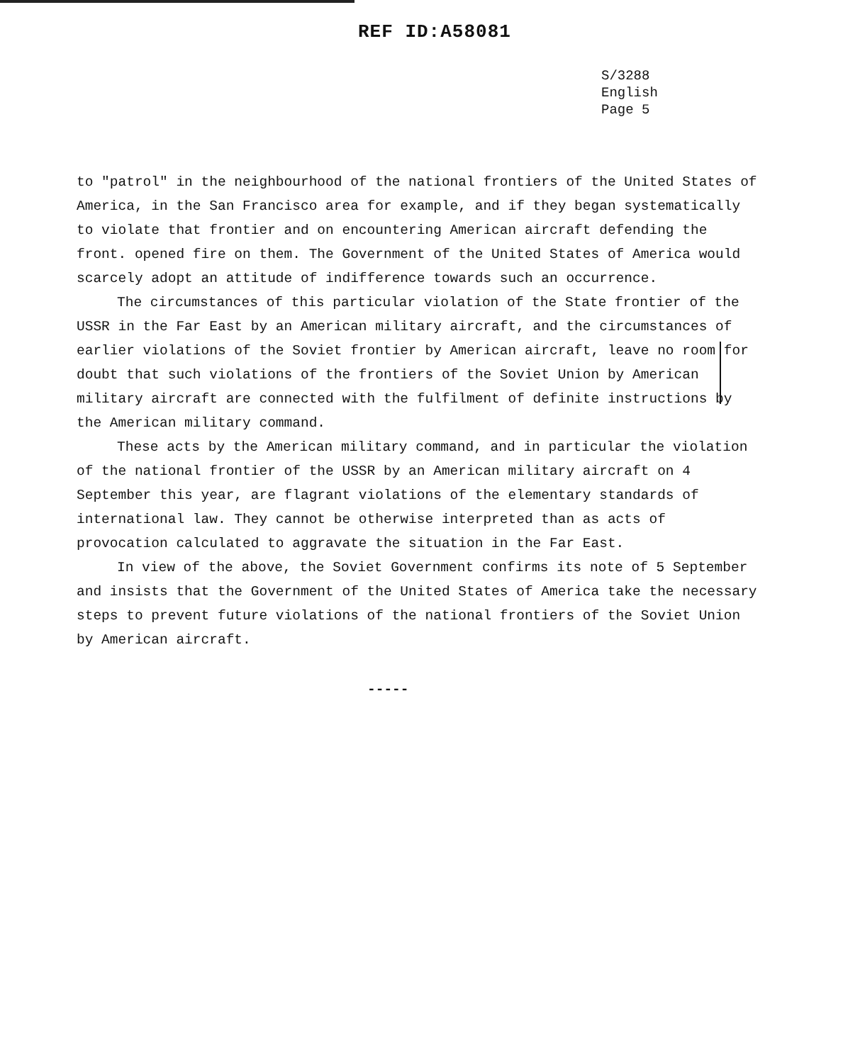REF ID:A58081
S/3288
English
Page 5
to "patrol" in the neighbourhood of the national frontiers of the United States of America, in the San Francisco area for example, and if they began systematically to violate that frontier and on encountering American aircraft defending the front. opened fire on them. The Government of the United States of America would scarcely adopt an attitude of indifference towards such an occurrence.
The circumstances of this particular violation of the State frontier of the USSR in the Far East by an American military aircraft, and the circumstances of earlier violations of the Soviet frontier by American aircraft, leave no room for doubt that such violations of the frontiers of the Soviet Union by American military aircraft are connected with the fulfilment of definite instructions by the American military command.
These acts by the American military command, and in particular the violation of the national frontier of the USSR by an American military aircraft on 4 September this year, are flagrant violations of the elementary standards of international law. They cannot be otherwise interpreted than as acts of provocation calculated to aggravate the situation in the Far East.
In view of the above, the Soviet Government confirms its note of 5 September and insists that the Government of the United States of America take the necessary steps to prevent future violations of the national frontiers of the Soviet Union by American aircraft.
-----